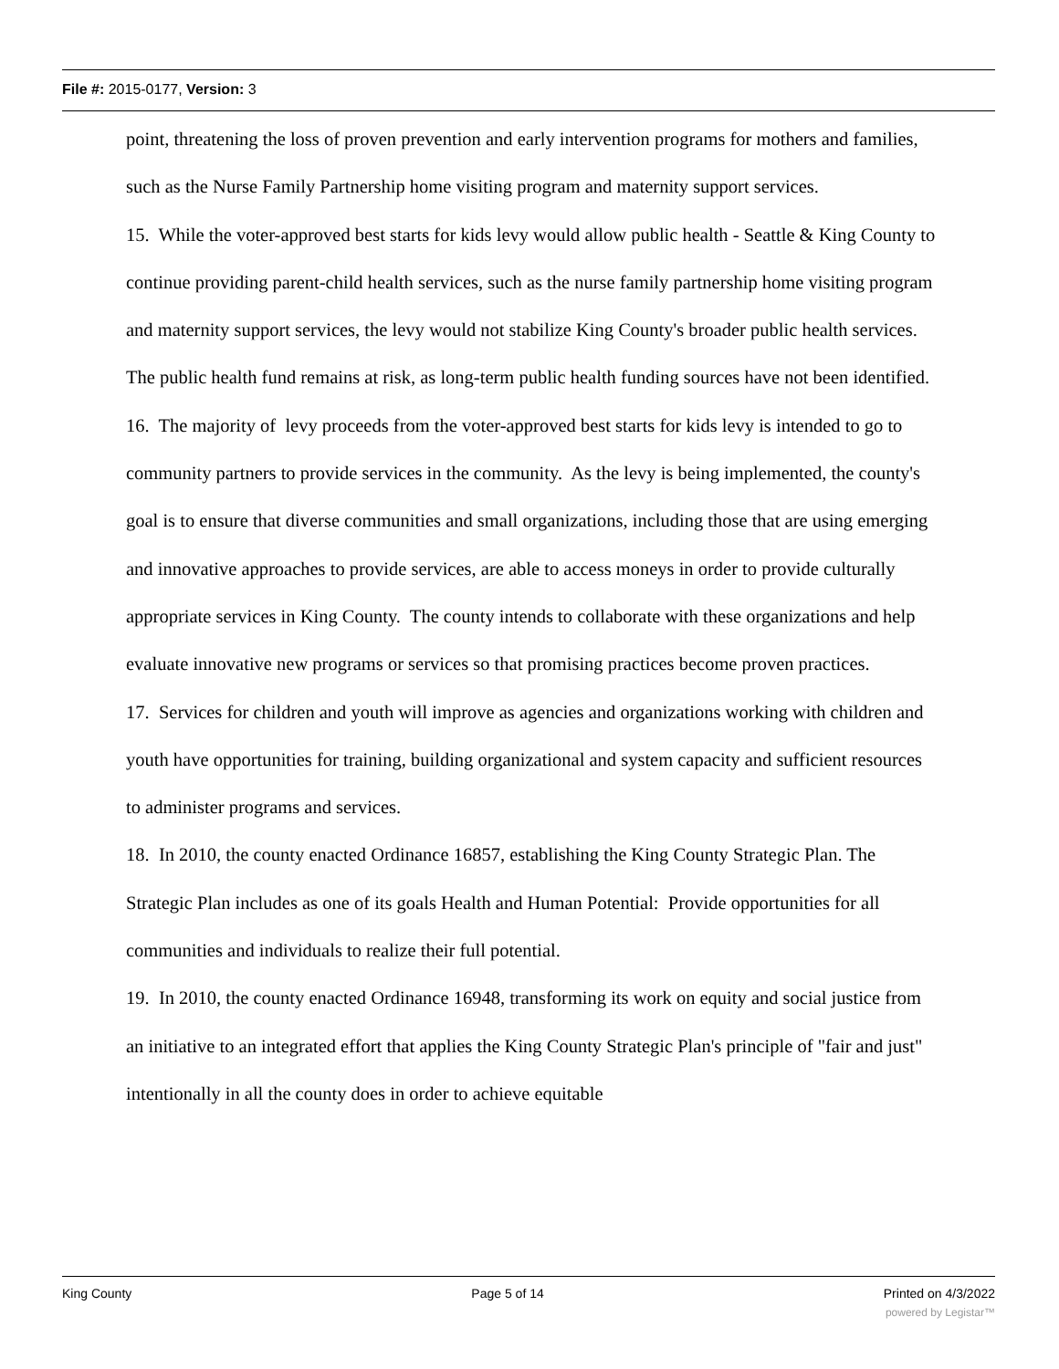File #: 2015-0177, Version: 3
point, threatening the loss of proven prevention and early intervention programs for mothers and families, such as the Nurse Family Partnership home visiting program and maternity support services.
15. While the voter-approved best starts for kids levy would allow public health - Seattle & King County to continue providing parent-child health services, such as the nurse family partnership home visiting program and maternity support services, the levy would not stabilize King County's broader public health services. The public health fund remains at risk, as long-term public health funding sources have not been identified.
16. The majority of levy proceeds from the voter-approved best starts for kids levy is intended to go to community partners to provide services in the community. As the levy is being implemented, the county's goal is to ensure that diverse communities and small organizations, including those that are using emerging and innovative approaches to provide services, are able to access moneys in order to provide culturally appropriate services in King County. The county intends to collaborate with these organizations and help evaluate innovative new programs or services so that promising practices become proven practices.
17. Services for children and youth will improve as agencies and organizations working with children and youth have opportunities for training, building organizational and system capacity and sufficient resources to administer programs and services.
18. In 2010, the county enacted Ordinance 16857, establishing the King County Strategic Plan. The Strategic Plan includes as one of its goals Health and Human Potential: Provide opportunities for all communities and individuals to realize their full potential.
19. In 2010, the county enacted Ordinance 16948, transforming its work on equity and social justice from an initiative to an integrated effort that applies the King County Strategic Plan's principle of "fair and just" intentionally in all the county does in order to achieve equitable
King County Page 5 of 14 Printed on 4/3/2022
powered by Legistar™